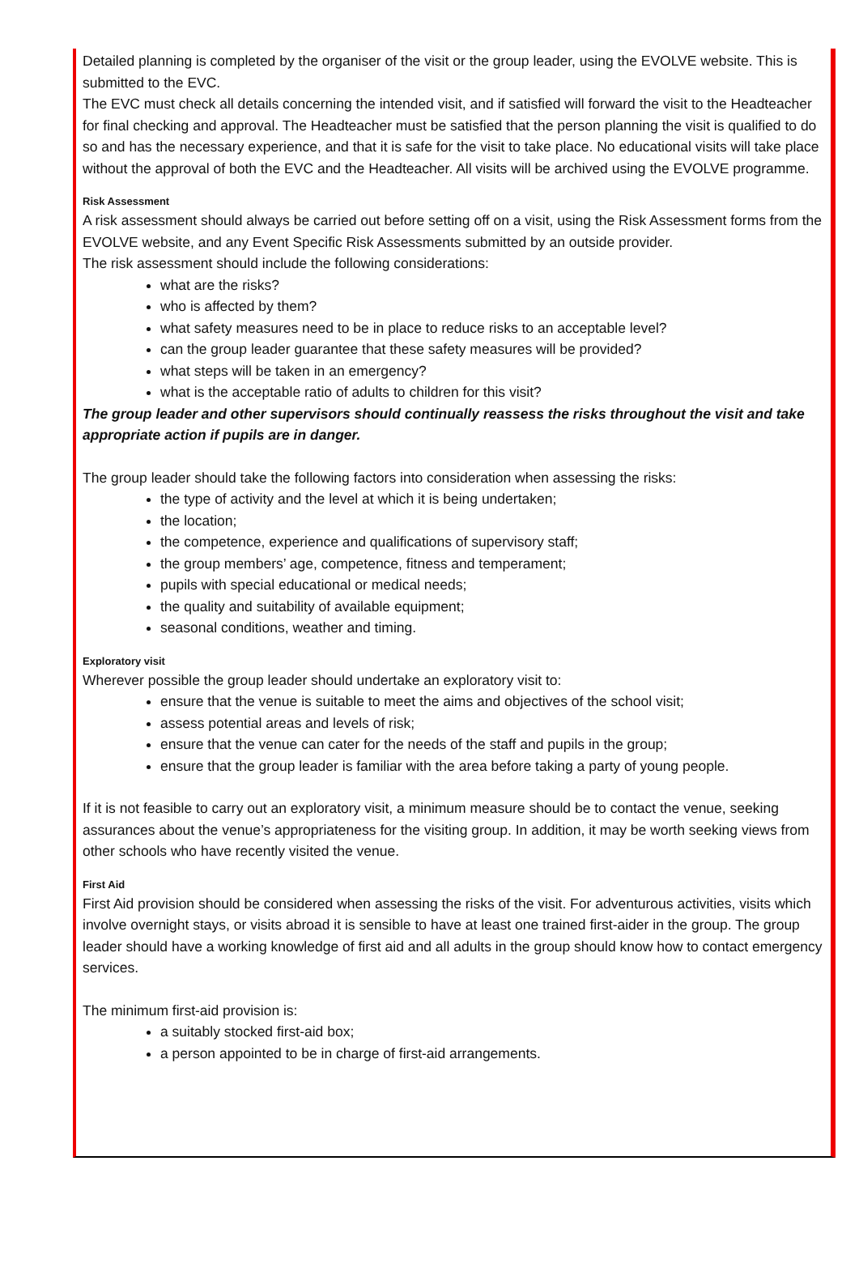Detailed planning is completed by the organiser of the visit or the group leader, using the EVOLVE website. This is submitted to the EVC.
The EVC must check all details concerning the intended visit, and if satisfied will forward the visit to the Headteacher for final checking and approval. The Headteacher must be satisfied that the person planning the visit is qualified to do so and has the necessary experience, and that it is safe for the visit to take place. No educational visits will take place without the approval of both the EVC and the Headteacher. All visits will be archived using the EVOLVE programme.
Risk Assessment
A risk assessment should always be carried out before setting off on a visit, using the Risk Assessment forms from the EVOLVE website, and any Event Specific Risk Assessments submitted by an outside provider.
The risk assessment should include the following considerations:
what are the risks?
who is affected by them?
what safety measures need to be in place to reduce risks to an acceptable level?
can the group leader guarantee that these safety measures will be provided?
what steps will be taken in an emergency?
what is the acceptable ratio of adults to children for this visit?
The group leader and other supervisors should continually reassess the risks throughout the visit and take appropriate action if pupils are in danger.
The group leader should take the following factors into consideration when assessing the risks:
the type of activity and the level at which it is being undertaken;
the location;
the competence, experience and qualifications of supervisory staff;
the group members’ age, competence, fitness and temperament;
pupils with special educational or medical needs;
the quality and suitability of available equipment;
seasonal conditions, weather and timing.
Exploratory visit
Wherever possible the group leader should undertake an exploratory visit to:
ensure that the venue is suitable to meet the aims and objectives of the school visit;
assess potential areas and levels of risk;
ensure that the venue can cater for the needs of the staff and pupils in the group;
ensure that the group leader is familiar with the area before taking a party of young people.
If it is not feasible to carry out an exploratory visit, a minimum measure should be to contact the venue, seeking assurances about the venue’s appropriateness for the visiting group. In addition, it may be worth seeking views from other schools who have recently visited the venue.
First Aid
First Aid provision should be considered when assessing the risks of the visit. For adventurous activities, visits which involve overnight stays, or visits abroad it is sensible to have at least one trained first-aider in the group. The group leader should have a working knowledge of first aid and all adults in the group should know how to contact emergency services.
The minimum first-aid provision is:
a suitably stocked first-aid box;
a person appointed to be in charge of first-aid arrangements.